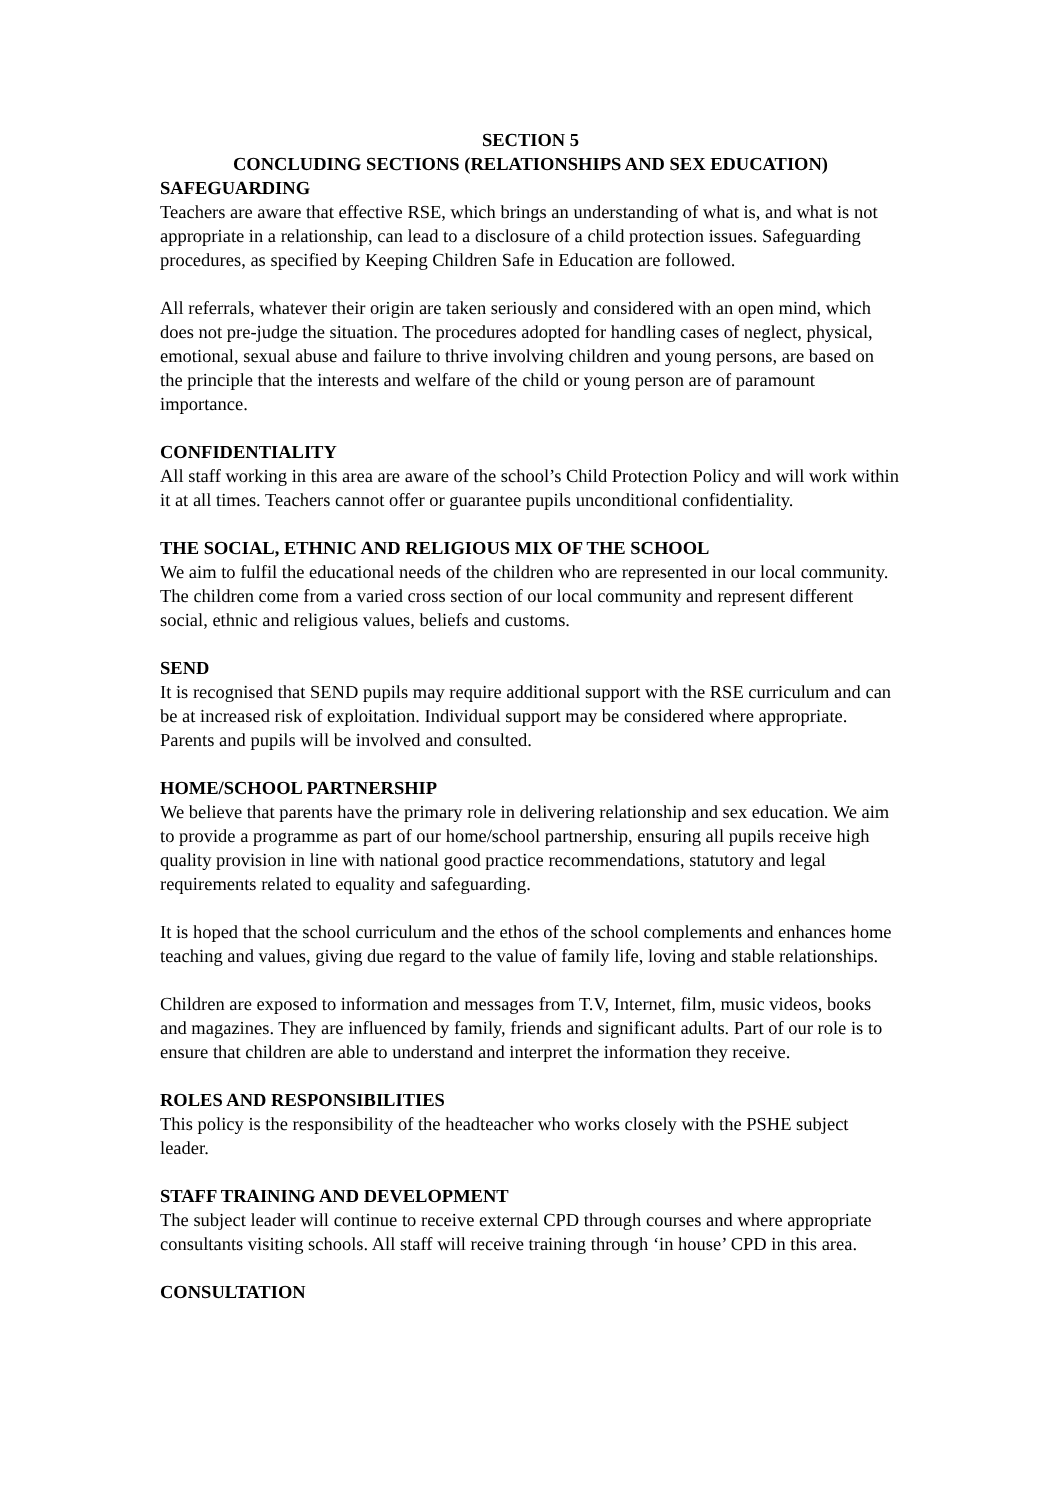SECTION 5
CONCLUDING SECTIONS (RELATIONSHIPS AND SEX EDUCATION)
SAFEGUARDING
Teachers are aware that effective RSE, which brings an understanding of what is, and what is not appropriate in a relationship, can lead to a disclosure of a child protection issues. Safeguarding procedures, as specified by Keeping Children Safe in Education are followed.
All referrals, whatever their origin are taken seriously and considered with an open mind, which does not pre-judge the situation. The procedures adopted for handling cases of neglect, physical, emotional, sexual abuse and failure to thrive involving children and young persons, are based on the principle that the interests and welfare of the child or young person are of paramount importance.
CONFIDENTIALITY
All staff working in this area are aware of the school’s Child Protection Policy and will work within it at all times. Teachers cannot offer or guarantee pupils unconditional confidentiality.
THE SOCIAL, ETHNIC AND RELIGIOUS MIX OF THE SCHOOL
We aim to fulfil the educational needs of the children who are represented in our local community. The children come from a varied cross section of our local community and represent different social, ethnic and religious values, beliefs and customs.
SEND
It is recognised that SEND pupils may require additional support with the RSE curriculum and can be at increased risk of exploitation. Individual support may be considered where appropriate. Parents and pupils will be involved and consulted.
HOME/SCHOOL PARTNERSHIP
We believe that parents have the primary role in delivering relationship and sex education. We aim to provide a programme as part of our home/school partnership, ensuring all pupils receive high quality provision in line with national good practice recommendations, statutory and legal requirements related to equality and safeguarding.
It is hoped that the school curriculum and the ethos of the school complements and enhances home teaching and values, giving due regard to the value of family life, loving and stable relationships.
Children are exposed to information and messages from T.V, Internet, film, music videos, books and magazines. They are influenced by family, friends and significant adults. Part of our role is to ensure that children are able to understand and interpret the information they receive.
ROLES AND RESPONSIBILITIES
This policy is the responsibility of the headteacher who works closely with the PSHE subject leader.
STAFF TRAINING AND DEVELOPMENT
The subject leader will continue to receive external CPD through courses and where appropriate consultants visiting schools. All staff will receive training through ‘in house’ CPD in this area.
CONSULTATION